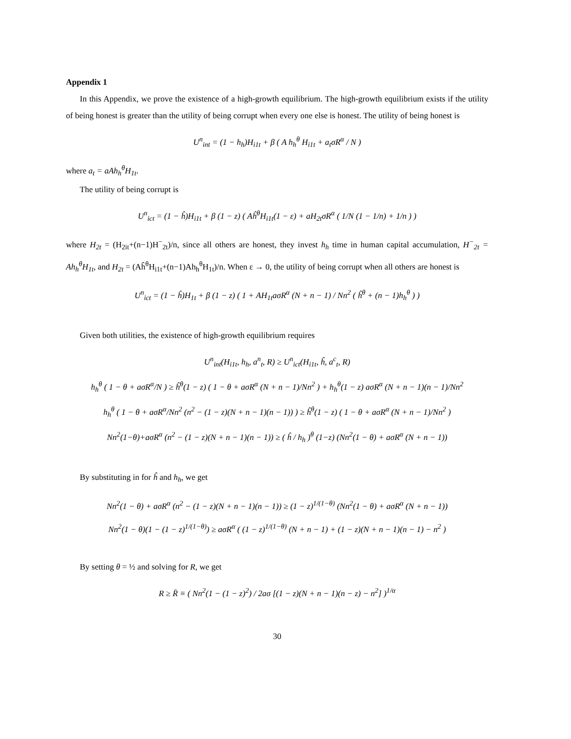Appendix 1
In this Appendix, we prove the existence of a high-growth equilibrium. The high-growth equilibrium exists if the utility of being honest is greater than the utility of being corrupt when every one else is honest. The utility of being honest is
U<sup>n</sup><sub>int</sub> = (1 − h<sub>h</sub>)H<sub>i1t</sub> + β ( A h<sub>h</sub><sup>θ</sup> H<sub>i1t</sub> + a<sub>t</sub>σR<sup>α</sup> / N )
where a<sub>t</sub> = aAh<sub>h</sub><sup>θ</sup>H<sub>1t</sub>.
The utility of being corrupt is
U<sup>n</sup><sub>ict</sub> = (1 − ĥ)H<sub>i1t</sub> + β (1 − z) ( Aĥ<sup>θ</sup>H<sub>i1t</sub>(1 − ε) + aH<sub>2t</sub>σR<sup>α</sup> ( 1/N (1 − 1/n) + 1/n ) )
where H<sub>2t</sub> = (H<sub>2it</sub>+(n−1)H<sup>−</sup><sub>2t</sub>)/n, since all others are honest, they invest h<sub>h</sub> time in human capital accumulation, H<sup>−</sup><sub>2t</sub> = Ah<sub>h</sub><sup>θ</sup>H<sub>1t</sub>, and H<sub>2t</sub> = (Aĥ<sup>θ</sup>H<sub>i1t</sub>+(n−1)Ah<sub>h</sub><sup>θ</sup>H<sub>1t</sub>)/n. When ε → 0, the utility of being corrupt when all others are honest is
U<sup>n</sup><sub>ict</sub> = (1 − ĥ)H<sub>1t</sub> + β (1 − z) ( 1 + AH<sub>1t</sub>aσR<sup>α</sup> (N + n − 1) / Nn<sup>2</sup> ( ĥ<sup>θ</sup> + (n − 1)h<sub>h</sub><sup>θ</sup> ) )
Given both utilities, the existence of high-growth equilibrium requires
U<sup>n</sup><sub>int</sub>(H<sub>i1t</sub>, h<sub>h</sub>, a<sup>n</sup><sub>t</sub>, R) ≥ U<sup>n</sup><sub>ict</sub>(H<sub>i1t</sub>, ĥ, a<sup>c</sup><sub>t</sub>, R)
h<sub>h</sub><sup>θ</sup> ( 1 − θ + aσR<sup>α</sup>/N ) ≥ ĥ<sup>θ</sup>(1 − z) ( 1 − θ + aσR<sup>α</sup> (N + n − 1)/Nn<sup>2</sup> ) + h<sub>h</sub><sup>θ</sup>(1 − z) aσR<sup>α</sup> (N + n − 1)(n − 1)/Nn<sup>2</sup>
h<sub>h</sub><sup>θ</sup> ( 1 − θ + aσR<sup>α</sup>/Nn<sup>2</sup> (n<sup>2</sup> − (1 − z)(N + n − 1)(n − 1)) ) ≥ ĥ<sup>θ</sup>(1 − z) ( 1 − θ + aσR<sup>α</sup> (N + n − 1)/Nn<sup>2</sup> )
Nn<sup>2</sup>(1−θ)+aσR<sup>α</sup> (n<sup>2</sup> − (1 − z)(N + n − 1)(n − 1)) ≥ ( ĥ / h<sub>h</sub> )<sup>θ</sup> (1−z) (Nn<sup>2</sup>(1 − θ) + aσR<sup>α</sup> (N + n − 1))
By substituting in for ĥ and h<sub>h</sub>, we get
Nn<sup>2</sup>(1 − θ) + aσR<sup>α</sup> (n<sup>2</sup> − (1 − z)(N + n − 1)(n − 1)) ≥ (1 − z)<sup>1/(1−θ)</sup> (Nn<sup>2</sup>(1 − θ) + aσR<sup>α</sup> (N + n − 1))
Nn<sup>2</sup>(1 − θ)(1 − (1 − z)<sup>1/(1−θ)</sup>) ≥ aσR<sup>α</sup> ( (1 − z)<sup>1/(1−θ)</sup> (N + n − 1) + (1 − z)(N + n − 1)(n − 1) − n<sup>2</sup> )
By setting θ = ½ and solving for R, we get
R ≥ R̄ ≡ ( Nn<sup>2</sup>(1 − (1 − z)<sup>2</sup>) / 2aσ [(1 − z)(N + n − 1)(n − z) − n<sup>2</sup>] )<sup>1/α</sup>
30